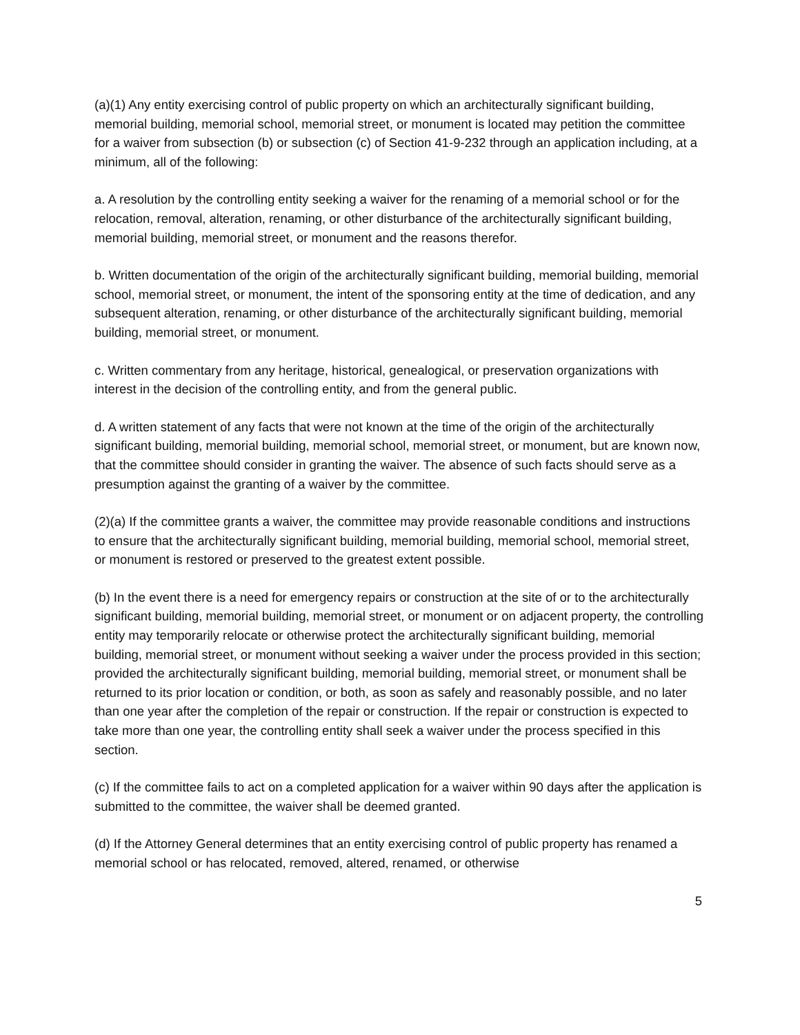(a)(1) Any entity exercising control of public property on which an architecturally significant building, memorial building, memorial school, memorial street, or monument is located may petition the committee for a waiver from subsection (b) or subsection (c) of Section 41-9-232 through an application including, at a minimum, all of the following:
a. A resolution by the controlling entity seeking a waiver for the renaming of a memorial school or for the relocation, removal, alteration, renaming, or other disturbance of the architecturally significant building, memorial building, memorial street, or monument and the reasons therefor.
b. Written documentation of the origin of the architecturally significant building, memorial building, memorial school, memorial street, or monument, the intent of the sponsoring entity at the time of dedication, and any subsequent alteration, renaming, or other disturbance of the architecturally significant building, memorial building, memorial street, or monument.
c. Written commentary from any heritage, historical, genealogical, or preservation organizations with interest in the decision of the controlling entity, and from the general public.
d. A written statement of any facts that were not known at the time of the origin of the architecturally significant building, memorial building, memorial school, memorial street, or monument, but are known now, that the committee should consider in granting the waiver. The absence of such facts should serve as a presumption against the granting of a waiver by the committee.
(2)(a) If the committee grants a waiver, the committee may provide reasonable conditions and instructions to ensure that the architecturally significant building, memorial building, memorial school, memorial street, or monument is restored or preserved to the greatest extent possible.
(b) In the event there is a need for emergency repairs or construction at the site of or to the architecturally significant building, memorial building, memorial street, or monument or on adjacent property, the controlling entity may temporarily relocate or otherwise protect the architecturally significant building, memorial building, memorial street, or monument without seeking a waiver under the process provided in this section; provided the architecturally significant building, memorial building, memorial street, or monument shall be returned to its prior location or condition, or both, as soon as safely and reasonably possible, and no later than one year after the completion of the repair or construction. If the repair or construction is expected to take more than one year, the controlling entity shall seek a waiver under the process specified in this section.
(c) If the committee fails to act on a completed application for a waiver within 90 days after the application is submitted to the committee, the waiver shall be deemed granted.
(d) If the Attorney General determines that an entity exercising control of public property has renamed a memorial school or has relocated, removed, altered, renamed, or otherwise
5